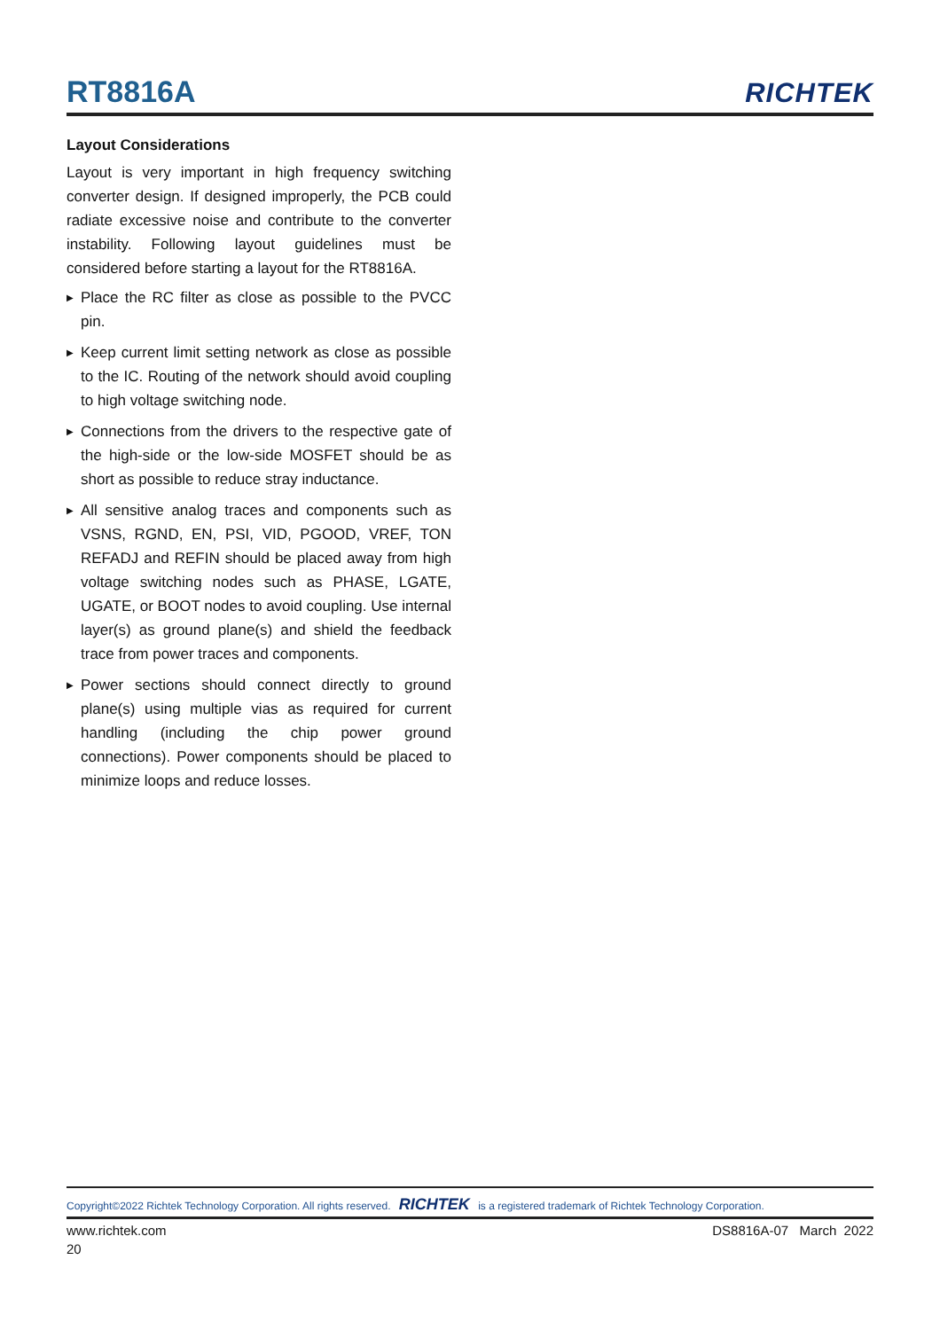RT8816A
RICHTEK
Layout Considerations
Layout is very important in high frequency switching converter design. If designed improperly, the PCB could radiate excessive noise and contribute to the converter instability. Following layout guidelines must be considered before starting a layout for the RT8816A.
▶ Place the RC filter as close as possible to the PVCC pin.
▶ Keep current limit setting network as close as possible to the IC. Routing of the network should avoid coupling to high voltage switching node.
▶ Connections from the drivers to the respective gate of the high-side or the low-side MOSFET should be as short as possible to reduce stray inductance.
▶ All sensitive analog traces and components such as VSNS, RGND, EN, PSI, VID, PGOOD, VREF, TON REFADJ and REFIN should be placed away from high voltage switching nodes such as PHASE, LGATE, UGATE, or BOOT nodes to avoid coupling. Use internal layer(s) as ground plane(s) and shield the feedback trace from power traces and components.
▶ Power sections should connect directly to ground plane(s) using multiple vias as required for current handling (including the chip power ground connections). Power components should be placed to minimize loops and reduce losses.
Copyright©2022 Richtek Technology Corporation. All rights reserved. RICHTEK is a registered trademark of Richtek Technology Corporation.
www.richtek.com DS8816A-07 March 2022
20